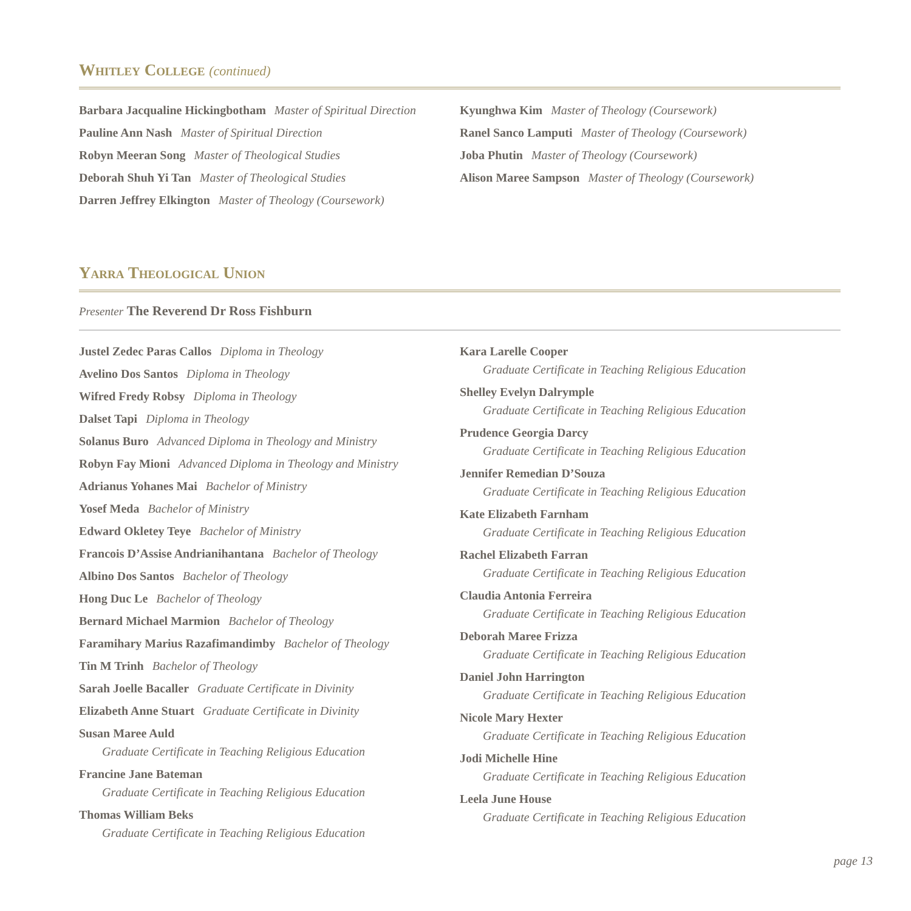Whitley College (continued)
Barbara Jacqualine Hickingbotham Master of Spiritual Direction
Pauline Ann Nash Master of Spiritual Direction
Robyn Meeran Song Master of Theological Studies
Deborah Shuh Yi Tan Master of Theological Studies
Darren Jeffrey Elkington Master of Theology (Coursework)
Kyunghwa Kim Master of Theology (Coursework)
Ranel Sanco Lamputi Master of Theology (Coursework)
Joba Phutin Master of Theology (Coursework)
Alison Maree Sampson Master of Theology (Coursework)
Yarra Theological Union
Presenter The Reverend Dr Ross Fishburn
Justel Zedec Paras Callos Diploma in Theology
Avelino Dos Santos Diploma in Theology
Wifred Fredy Robsy Diploma in Theology
Dalset Tapi Diploma in Theology
Solanus Buro Advanced Diploma in Theology and Ministry
Robyn Fay Mioni Advanced Diploma in Theology and Ministry
Adrianus Yohanes Mai Bachelor of Ministry
Yosef Meda Bachelor of Ministry
Edward Okletey Teye Bachelor of Ministry
Francois D’Assise Andrianihantana Bachelor of Theology
Albino Dos Santos Bachelor of Theology
Hong Duc Le Bachelor of Theology
Bernard Michael Marmion Bachelor of Theology
Faramihary Marius Razafimandimby Bachelor of Theology
Tin M Trinh Bachelor of Theology
Sarah Joelle Bacaller Graduate Certificate in Divinity
Elizabeth Anne Stuart Graduate Certificate in Divinity
Susan Maree Auld
Graduate Certificate in Teaching Religious Education
Francine Jane Bateman
Graduate Certificate in Teaching Religious Education
Thomas William Beks
Graduate Certificate in Teaching Religious Education
Kara Larelle Cooper
Graduate Certificate in Teaching Religious Education
Shelley Evelyn Dalrymple
Graduate Certificate in Teaching Religious Education
Prudence Georgia Darcy
Graduate Certificate in Teaching Religious Education
Jennifer Remedian D’Souza
Graduate Certificate in Teaching Religious Education
Kate Elizabeth Farnham
Graduate Certificate in Teaching Religious Education
Rachel Elizabeth Farran
Graduate Certificate in Teaching Religious Education
Claudia Antonia Ferreira
Graduate Certificate in Teaching Religious Education
Deborah Maree Frizza
Graduate Certificate in Teaching Religious Education
Daniel John Harrington
Graduate Certificate in Teaching Religious Education
Nicole Mary Hexter
Graduate Certificate in Teaching Religious Education
Jodi Michelle Hine
Graduate Certificate in Teaching Religious Education
Leela June House
Graduate Certificate in Teaching Religious Education
page 13